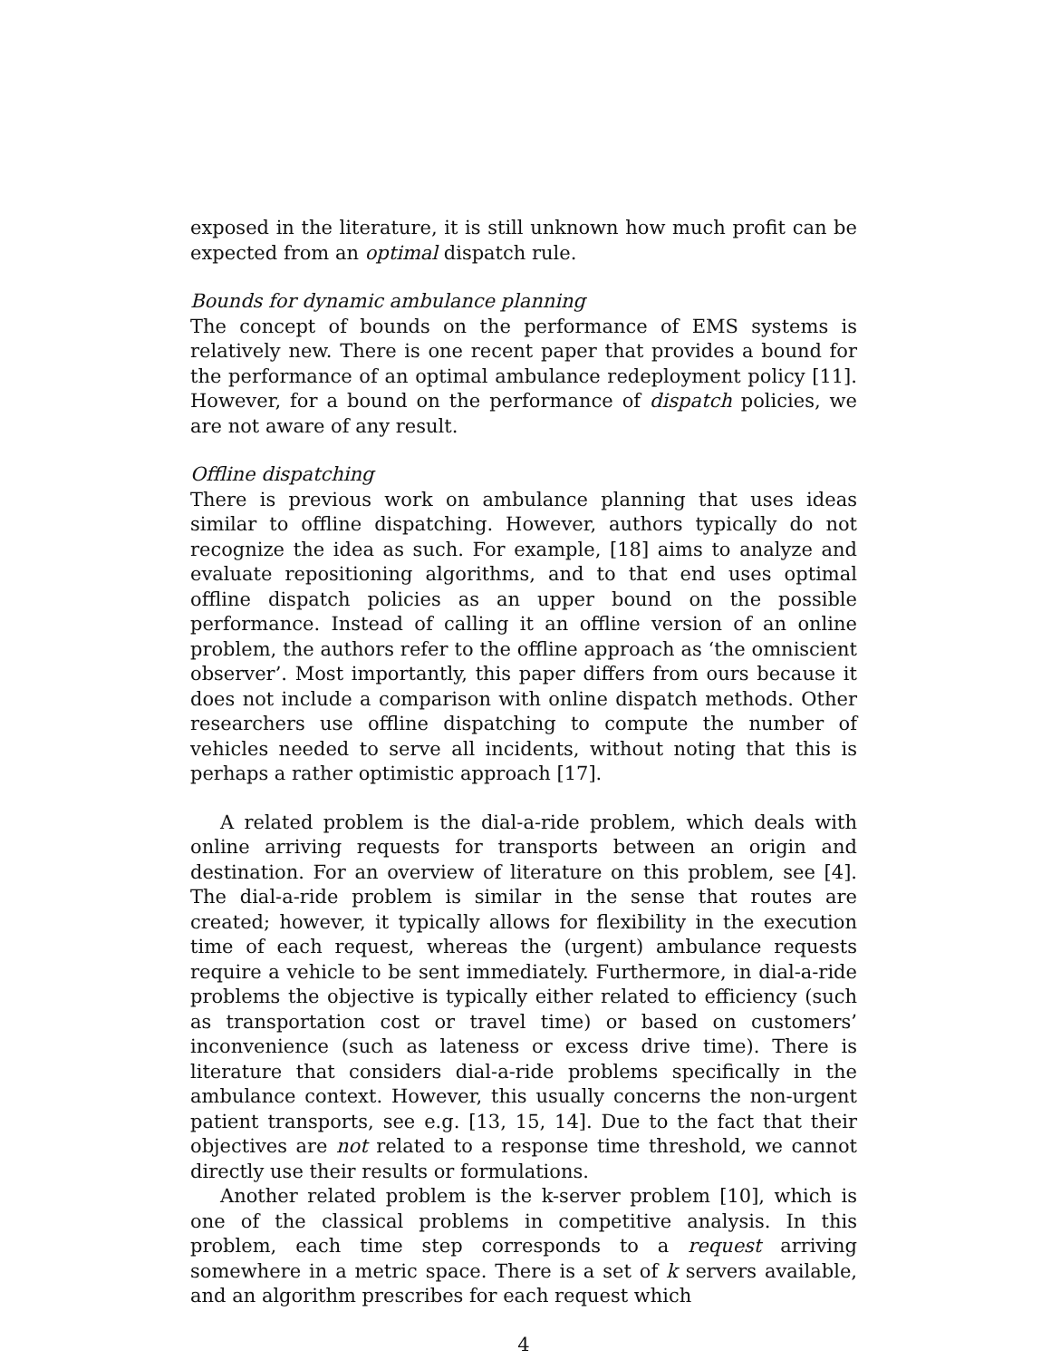exposed in the literature, it is still unknown how much profit can be expected from an optimal dispatch rule.
Bounds for dynamic ambulance planning
The concept of bounds on the performance of EMS systems is relatively new. There is one recent paper that provides a bound for the performance of an optimal ambulance redeployment policy [11]. However, for a bound on the performance of dispatch policies, we are not aware of any result.
Offline dispatching
There is previous work on ambulance planning that uses ideas similar to offline dispatching. However, authors typically do not recognize the idea as such. For example, [18] aims to analyze and evaluate repositioning algorithms, and to that end uses optimal offline dispatch policies as an upper bound on the possible performance. Instead of calling it an offline version of an online problem, the authors refer to the offline approach as ‘the omniscient observer’. Most importantly, this paper differs from ours because it does not include a comparison with online dispatch methods. Other researchers use offline dispatching to compute the number of vehicles needed to serve all incidents, without noting that this is perhaps a rather optimistic approach [17].
A related problem is the dial-a-ride problem, which deals with online arriving requests for transports between an origin and destination. For an overview of literature on this problem, see [4]. The dial-a-ride problem is similar in the sense that routes are created; however, it typically allows for flexibility in the execution time of each request, whereas the (urgent) ambulance requests require a vehicle to be sent immediately. Furthermore, in dial-a-ride problems the objective is typically either related to efficiency (such as transportation cost or travel time) or based on customers’ inconvenience (such as lateness or excess drive time). There is literature that considers dial-a-ride problems specifically in the ambulance context. However, this usually concerns the non-urgent patient transports, see e.g. [13, 15, 14]. Due to the fact that their objectives are not related to a response time threshold, we cannot directly use their results or formulations.
Another related problem is the k-server problem [10], which is one of the classical problems in competitive analysis. In this problem, each time step corresponds to a request arriving somewhere in a metric space. There is a set of k servers available, and an algorithm prescribes for each request which
4